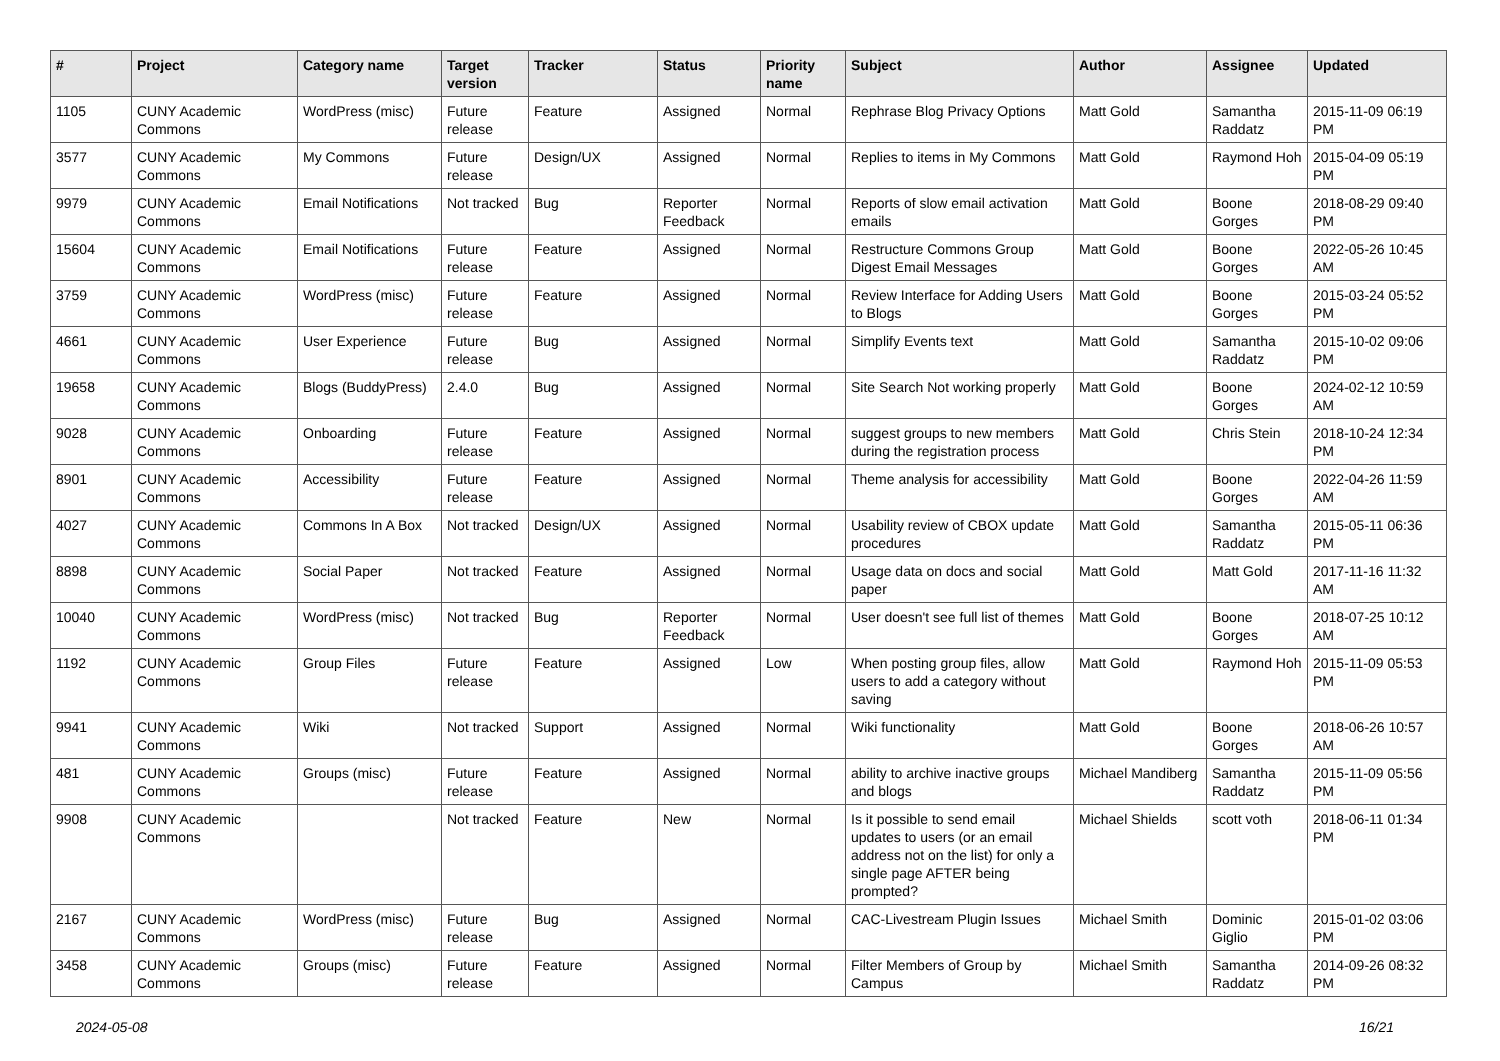| # | Project | Category name | Target version | Tracker | Status | Priority name | Subject | Author | Assignee | Updated |
| --- | --- | --- | --- | --- | --- | --- | --- | --- | --- | --- |
| 1105 | CUNY Academic Commons | WordPress (misc) | Future release | Feature | Assigned | Normal | Rephrase Blog Privacy Options | Matt Gold | Samantha Raddatz | 2015-11-09 06:19 PM |
| 3577 | CUNY Academic Commons | My Commons | Future release | Design/UX | Assigned | Normal | Replies to items in My Commons | Matt Gold | Raymond Hoh | 2015-04-09 05:19 PM |
| 9979 | CUNY Academic Commons | Email Notifications | Not tracked | Bug | Reporter Feedback | Normal | Reports of slow email activation emails | Matt Gold | Boone Gorges | 2018-08-29 09:40 PM |
| 15604 | CUNY Academic Commons | Email Notifications | Future release | Feature | Assigned | Normal | Restructure Commons Group Digest Email Messages | Matt Gold | Boone Gorges | 2022-05-26 10:45 AM |
| 3759 | CUNY Academic Commons | WordPress (misc) | Future release | Feature | Assigned | Normal | Review Interface for Adding Users to Blogs | Matt Gold | Boone Gorges | 2015-03-24 05:52 PM |
| 4661 | CUNY Academic Commons | User Experience | Future release | Bug | Assigned | Normal | Simplify Events text | Matt Gold | Samantha Raddatz | 2015-10-02 09:06 PM |
| 19658 | CUNY Academic Commons | Blogs (BuddyPress) | 2.4.0 | Bug | Assigned | Normal | Site Search Not working properly | Matt Gold | Boone Gorges | 2024-02-12 10:59 AM |
| 9028 | CUNY Academic Commons | Onboarding | Future release | Feature | Assigned | Normal | suggest groups to new members during the registration process | Matt Gold | Chris Stein | 2018-10-24 12:34 PM |
| 8901 | CUNY Academic Commons | Accessibility | Future release | Feature | Assigned | Normal | Theme analysis for accessibility | Matt Gold | Boone Gorges | 2022-04-26 11:59 AM |
| 4027 | CUNY Academic Commons | Commons In A Box | Not tracked | Design/UX | Assigned | Normal | Usability review of CBOX update procedures | Matt Gold | Samantha Raddatz | 2015-05-11 06:36 PM |
| 8898 | CUNY Academic Commons | Social Paper | Not tracked | Feature | Assigned | Normal | Usage data on docs and social paper | Matt Gold | Matt Gold | 2017-11-16 11:32 AM |
| 10040 | CUNY Academic Commons | WordPress (misc) | Not tracked | Bug | Reporter Feedback | Normal | User doesn't see full list of themes | Matt Gold | Boone Gorges | 2018-07-25 10:12 AM |
| 1192 | CUNY Academic Commons | Group Files | Future release | Feature | Assigned | Low | When posting group files, allow users to add a category without saving | Matt Gold | Raymond Hoh | 2015-11-09 05:53 PM |
| 9941 | CUNY Academic Commons | Wiki | Not tracked | Support | Assigned | Normal | Wiki functionality | Matt Gold | Boone Gorges | 2018-06-26 10:57 AM |
| 481 | CUNY Academic Commons | Groups (misc) | Future release | Feature | Assigned | Normal | ability to archive inactive groups and blogs | Michael Mandiberg | Samantha Raddatz | 2015-11-09 05:56 PM |
| 9908 | CUNY Academic Commons | | Not tracked | Feature | New | Normal | Is it possible to send email updates to users (or an email address not on the list) for only a single page AFTER being prompted? | Michael Shields | scott voth | 2018-06-11 01:34 PM |
| 2167 | CUNY Academic Commons | WordPress (misc) | Future release | Bug | Assigned | Normal | CAC-Livestream Plugin Issues | Michael Smith | Dominic Giglio | 2015-01-02 03:06 PM |
| 3458 | CUNY Academic Commons | Groups (misc) | Future release | Feature | Assigned | Normal | Filter Members of Group by Campus | Michael Smith | Samantha Raddatz | 2014-09-26 08:32 PM |
2024-05-08 16/21